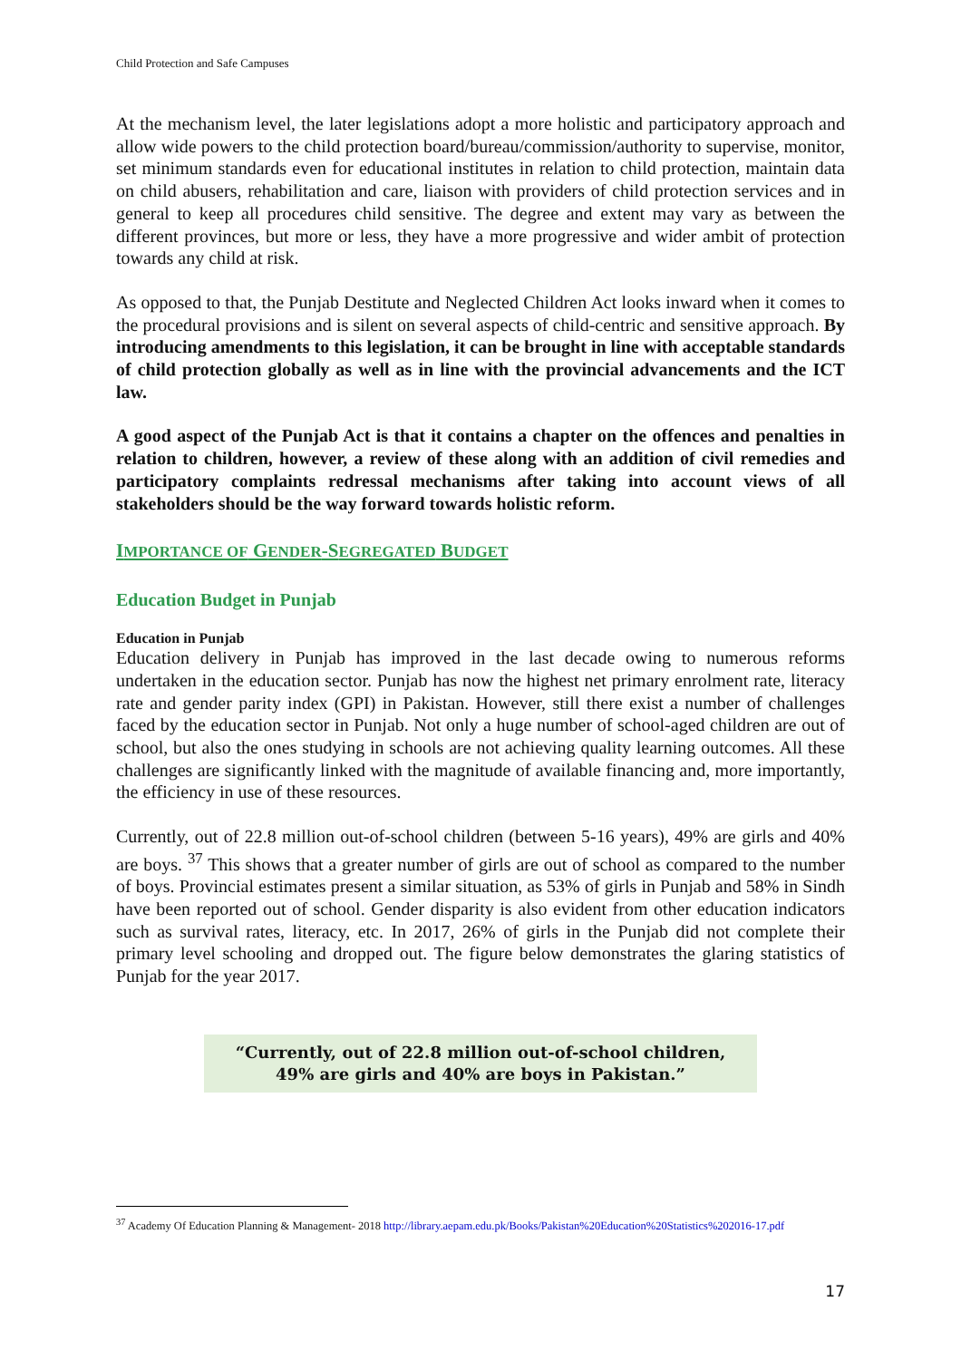Child Protection and Safe Campuses
At the mechanism level, the later legislations adopt a more holistic and participatory approach and allow wide powers to the child protection board/bureau/commission/authority to supervise, monitor, set minimum standards even for educational institutes in relation to child protection, maintain data on child abusers, rehabilitation and care, liaison with providers of child protection services and in general to keep all procedures child sensitive. The degree and extent may vary as between the different provinces, but more or less, they have a more progressive and wider ambit of protection towards any child at risk.
As opposed to that, the Punjab Destitute and Neglected Children Act looks inward when it comes to the procedural provisions and is silent on several aspects of child-centric and sensitive approach. By introducing amendments to this legislation, it can be brought in line with acceptable standards of child protection globally as well as in line with the provincial advancements and the ICT law.
A good aspect of the Punjab Act is that it contains a chapter on the offences and penalties in relation to children, however, a review of these along with an addition of civil remedies and participatory complaints redressal mechanisms after taking into account views of all stakeholders should be the way forward towards holistic reform.
IMPORTANCE OF GENDER-SEGREGATED BUDGET
Education Budget in Punjab
Education in Punjab
Education delivery in Punjab has improved in the last decade owing to numerous reforms undertaken in the education sector. Punjab has now the highest net primary enrolment rate, literacy rate and gender parity index (GPI) in Pakistan. However, still there exist a number of challenges faced by the education sector in Punjab. Not only a huge number of school-aged children are out of school, but also the ones studying in schools are not achieving quality learning outcomes. All these challenges are significantly linked with the magnitude of available financing and, more importantly, the efficiency in use of these resources.
Currently, out of 22.8 million out-of-school children (between 5-16 years), 49% are girls and 40% are boys. <sup>37</sup> This shows that a greater number of girls are out of school as compared to the number of boys. Provincial estimates present a similar situation, as 53% of girls in Punjab and 58% in Sindh have been reported out of school. Gender disparity is also evident from other education indicators such as survival rates, literacy, etc. In 2017, 26% of girls in the Punjab did not complete their primary level schooling and dropped out. The figure below demonstrates the glaring statistics of Punjab for the year 2017.
“Currently, out of 22.8 million out-of-school children,
49% are girls and 40% are boys in Pakistan.”
<sup>37</sup> Academy Of Education Planning & Management- 2018 http://library.aepam.edu.pk/Books/Pakistan%20Education%20Statistics%202016-17.pdf
17